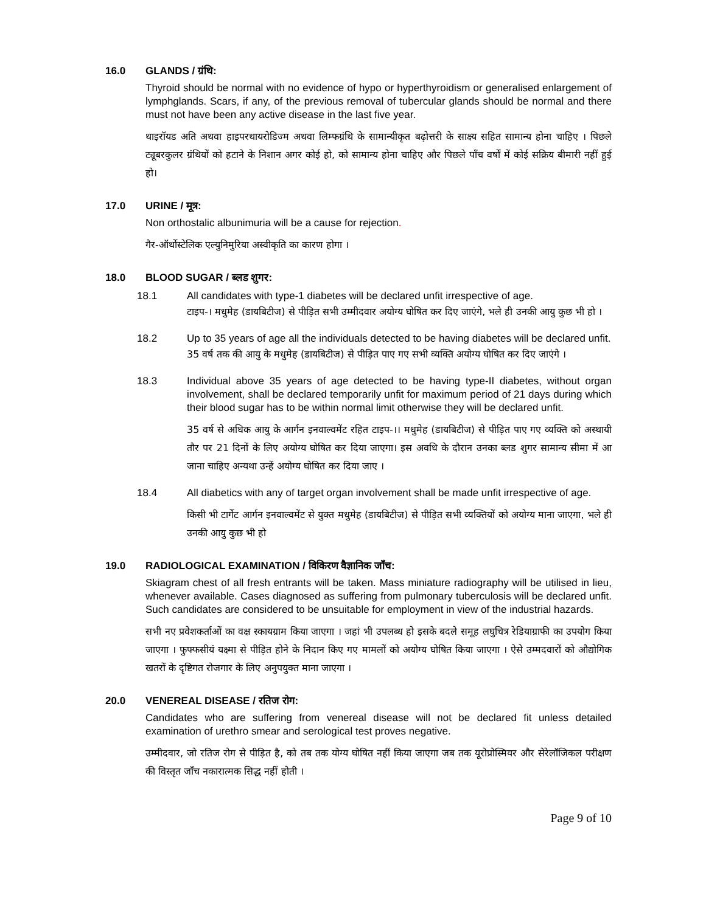16.0 GLANDS / ग्रंथि:
Thyroid should be normal with no evidence of hypo or hyperthyroidism or generalised enlargement of lymphglands. Scars, if any, of the previous removal of tubercular glands should be normal and there must not have been any active disease in the last five year.
थाइरॉयड अति अथवा हाइपरथायरोडिज्म अथवा लिम्फग्रंथि के सामान्यीकृत बढ़ोत्तरी के साक्ष्य सहित सामान्य होना चाहिए । पिछले ट्यूबरकुलर ग्रंथियों को हटाने के निशान अगर कोई हो, को सामान्य होना चाहिए और पिछले पाँच वर्षों में कोई सक्रिय बीमारी नहीं हुई हो।
17.0 URINE / मूत्र:
Non orthostalic albunimuria will be a cause for rejection.
गैर-ऑर्थोस्टेलिक एल्युनिमुरिया अस्वीकृति का कारण होगा ।
18.0 BLOOD SUGAR / ब्लड शुगर:
18.1 All candidates with type-1 diabetes will be declared unfit irrespective of age.
टाइप-। मधुमेह (डायबिटीज) से पीड़ित सभी उम्मीदवार अयोग्य घोषित कर दिए जाएंगे, भले ही उनकी आयु कुछ भी हो ।
18.2 Up to 35 years of age all the individuals detected to be having diabetes will be declared unfit.
35 वर्ष तक की आयु के मधुमेह (डायबिटीज) से पीड़ित पाए गए सभी व्यक्ति अयोग्य घोषित कर दिए जाएंगे ।
18.3 Individual above 35 years of age detected to be having type-II diabetes, without organ involvement, shall be declared temporarily unfit for maximum period of 21 days during which their blood sugar has to be within normal limit otherwise they will be declared unfit.
35 वर्ष से अधिक आयु के आर्गन इनवाल्वमेंट रहित टाइप-।। मधुमेह (डायबिटीज) से पीड़ित पाए गए व्यक्ति को अस्थायी तौर पर 21 दिनों के लिए अयोग्य घोषित कर दिया जाएगा। इस अवधि के दौरान उनका ब्लड शुगर सामान्य सीमा में आ जाना चाहिए अन्यथा उन्हें अयोग्य घोषित कर दिया जाए ।
18.4 All diabetics with any of target organ involvement shall be made unfit irrespective of age.
किसी भी टार्गेट आर्गन इनवाल्वमेंट से युक्त मधुमेह (डायबिटीज) से पीड़ित सभी व्यक्तियों को अयोग्य माना जाएगा, भले ही उनकी आयु कुछ भी हो
19.0 RADIOLOGICAL EXAMINATION / विकिरण वैज्ञानिक जाँच:
Skiagram chest of all fresh entrants will be taken. Mass miniature radiography will be utilised in lieu, whenever available. Cases diagnosed as suffering from pulmonary tuberculosis will be declared unfit. Such candidates are considered to be unsuitable for employment in view of the industrial hazards.
सभी नए प्रवेशकर्ताओं का वक्ष स्कायग्राम किया जाएगा । जहां भी उपलब्ध हो इसके बदले समूह लघुचित्र रेडियाग्राफी का उपयोग किया जाएगा । फुफ्फसीयं यक्ष्मा से पीड़ित होने के निदान किए गए मामलों को अयोग्य घोषित किया जाएगा । ऐसे उम्मदवारों को औद्योगिक खतरों के दृष्टिगत रोजगार के लिए अनुपयुक्त माना जाएगा ।
20.0 VENEREAL DISEASE / रतिज रोग:
Candidates who are suffering from venereal disease will not be declared fit unless detailed examination of urethro smear and serological test proves negative.
उम्मीदवार, जो रतिज रोग से पीड़ित है, को तब तक योग्य घोषित नहीं किया जाएगा जब तक यूरोप्रोस्मियर और सेरेलॉजिकल परीक्षण की विस्तृत जाँच नकारात्मक सिद्ध नहीं होती ।
Page 9 of 10